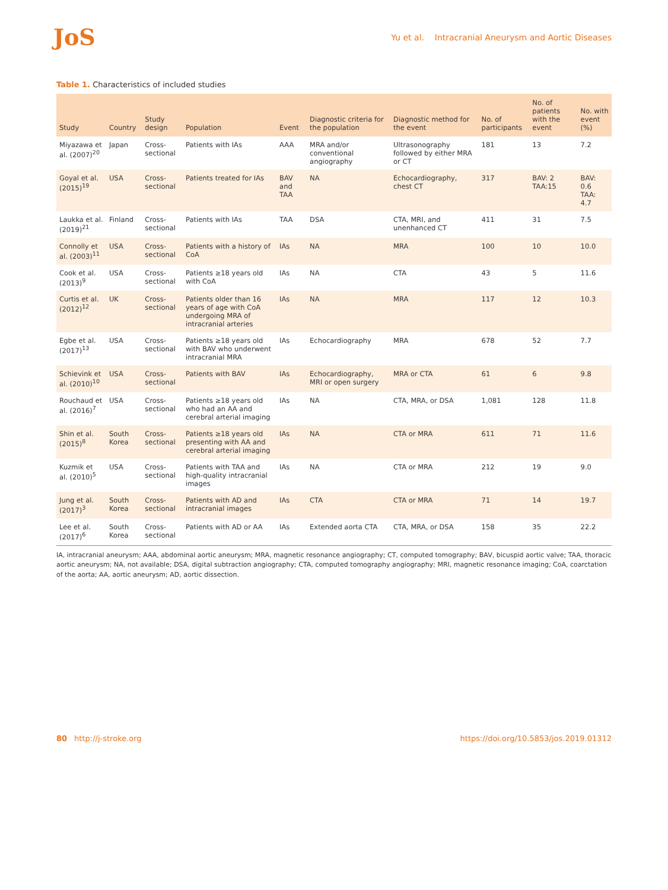JoS
Yu et al. Intracranial Aneurysm and Aortic Diseases
Table 1. Characteristics of included studies
| Study | Country | Study design | Population | Event | Diagnostic criteria for the population | Diagnostic method for the event | No. of participants | No. of patients with the event | No. with event (%) |
| --- | --- | --- | --- | --- | --- | --- | --- | --- | --- |
| Miyazawa et al. (2007)<sup>20</sup> | Japan | Cross-sectional | Patients with IAs | AAA | MRA and/or conventional angiography | Ultrasonography followed by either MRA or CT | 181 | 13 | 7.2 |
| Goyal et al. (2015)<sup>19</sup> | USA | Cross-sectional | Patients treated for IAs | BAV and TAA | NA | Echocardiography, chest CT | 317 | BAV: 2 TAA:15 | BAV: 0.6 TAA: 4.7 |
| Laukka et al. (2019)<sup>21</sup> | Finland | Cross-sectional | Patients with IAs | TAA | DSA | CTA, MRI, and unenhanced CT | 411 | 31 | 7.5 |
| Connolly et al. (2003)<sup>11</sup> | USA | Cross-sectional | Patients with a history of CoA | IAs | NA | MRA | 100 | 10 | 10.0 |
| Cook et al. (2013)<sup>9</sup> | USA | Cross-sectional | Patients ≥18 years old with CoA | IAs | NA | CTA | 43 | 5 | 11.6 |
| Curtis et al. (2012)<sup>12</sup> | UK | Cross-sectional | Patients older than 16 years of age with CoA undergoing MRA of intracranial arteries | IAs | NA | MRA | 117 | 12 | 10.3 |
| Egbe et al. (2017)<sup>13</sup> | USA | Cross-sectional | Patients ≥18 years old with BAV who underwent intracranial MRA | IAs | Echocardiography | MRA | 678 | 52 | 7.7 |
| Schievink et al. (2010)<sup>10</sup> | USA | Cross-sectional | Patients with BAV | IAs | Echocardiography, MRI or open surgery | MRA or CTA | 61 | 6 | 9.8 |
| Rouchaud et al. (2016)<sup>7</sup> | USA | Cross-sectional | Patients ≥18 years old who had an AA and cerebral arterial imaging | IAs | NA | CTA, MRA, or DSA | 1,081 | 128 | 11.8 |
| Shin et al. (2015)<sup>8</sup> | South Korea | Cross-sectional | Patients ≥18 years old presenting with AA and cerebral arterial imaging | IAs | NA | CTA or MRA | 611 | 71 | 11.6 |
| Kuzmik et al. (2010)<sup>5</sup> | USA | Cross-sectional | Patients with TAA and high-quality intracranial images | IAs | NA | CTA or MRA | 212 | 19 | 9.0 |
| Jung et al. (2017)<sup>3</sup> | South Korea | Cross-sectional | Patients with AD and intracranial images | IAs | CTA | CTA or MRA | 71 | 14 | 19.7 |
| Lee et al. (2017)<sup>6</sup> | South Korea | Cross-sectional | Patients with AD or AA | IAs | Extended aorta CTA | CTA, MRA, or DSA | 158 | 35 | 22.2 |
IA, intracranial aneurysm; AAA, abdominal aortic aneurysm; MRA, magnetic resonance angiography; CT, computed tomography; BAV, bicuspid aortic valve; TAA, thoracic aortic aneurysm; NA, not available; DSA, digital subtraction angiography; CTA, computed tomography angiography; MRI, magnetic resonance imaging; CoA, coarctation of the aorta; AA, aortic aneurysm; AD, aortic dissection.
80 http://j-stroke.org https://doi.org/10.5853/jos.2019.01312